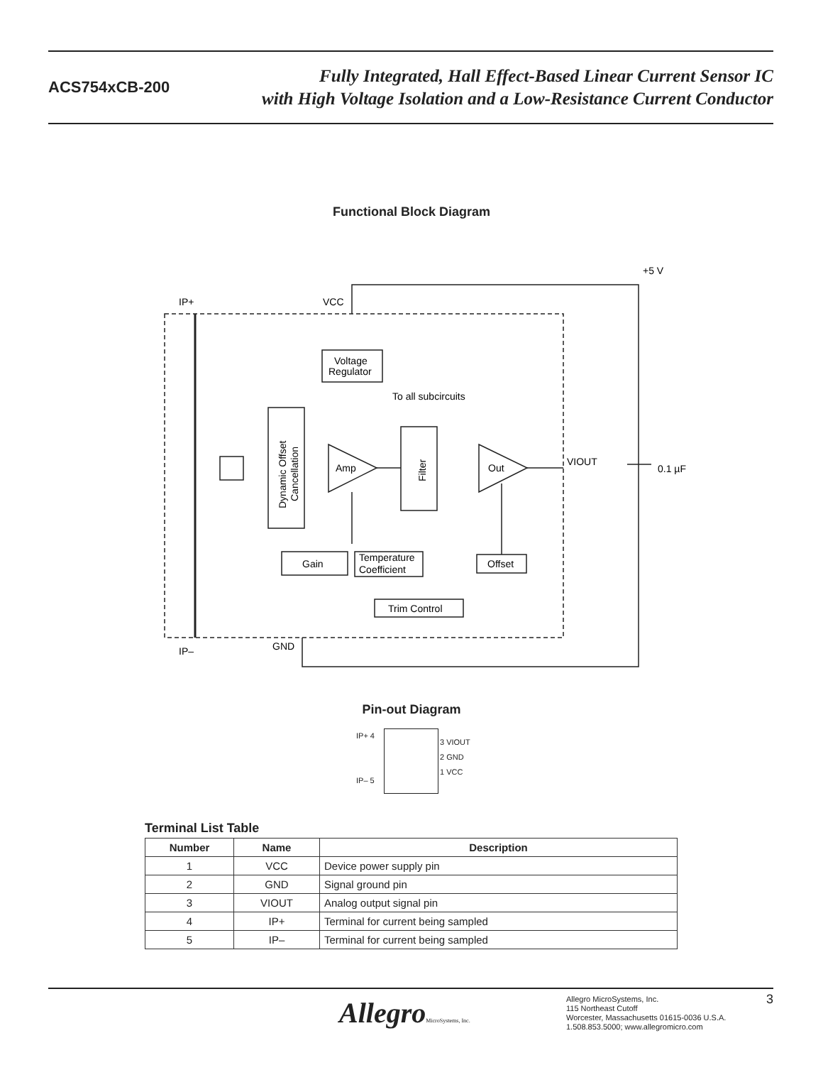ACS754xCB-200
Fully Integrated, Hall Effect-Based Linear Current Sensor IC
with High Voltage Isolation and a Low-Resistance Current Conductor
Functional Block Diagram
IP+
VCC
+5 V
Voltage
Regulator
To all subcircuits
Amp
Out
VIOUT
0.1 µF
Gain
Temperature
Coefficient
Offset
Trim Control
GND
IP–
Filter
Dynamic Offset
Cancellation
Pin-out Diagram
IP+ 4
IP– 5
3 VIOUT
2 GND
1 VCC
Terminal List Table
| Number | Name | Description |
| --- | --- | --- |
| 1 | VCC | Device power supply pin |
| 2 | GND | Signal ground pin |
| 3 | VIOUT | Analog output signal pin |
| 4 | IP+ | Terminal for current being sampled |
| 5 | IP– | Terminal for current being sampled |
AllegroMicroSystems, Inc.
Allegro MicroSystems, Inc.
115 Northeast Cutoff
Worcester, Massachusetts 01615-0036 U.S.A.
1.508.853.5000; www.allegromicro.com
3